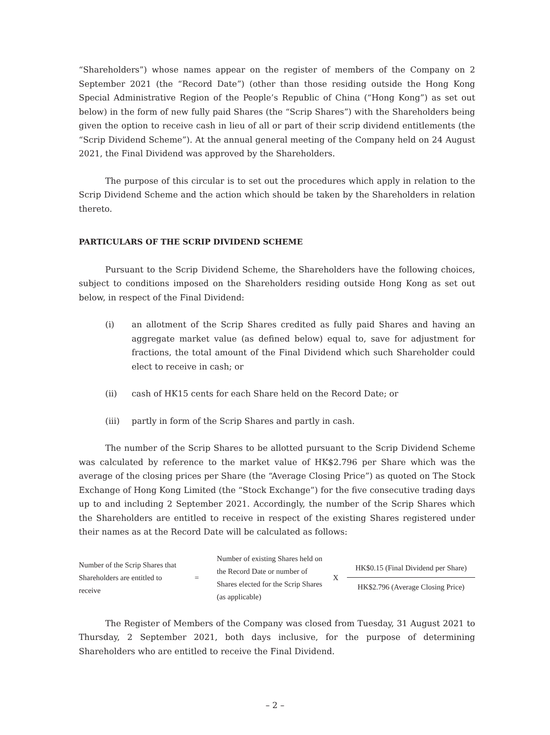“Shareholders”) whose names appear on the register of members of the Company on 2 September 2021 (the “Record Date”) (other than those residing outside the Hong Kong Special Administrative Region of the People’s Republic of China (“Hong Kong”) as set out below) in the form of new fully paid Shares (the “Scrip Shares”) with the Shareholders being given the option to receive cash in lieu of all or part of their scrip dividend entitlements (the “Scrip Dividend Scheme”). At the annual general meeting of the Company held on 24 August 2021, the Final Dividend was approved by the Shareholders.
The purpose of this circular is to set out the procedures which apply in relation to the Scrip Dividend Scheme and the action which should be taken by the Shareholders in relation thereto.
PARTICULARS OF THE SCRIP DIVIDEND SCHEME
Pursuant to the Scrip Dividend Scheme, the Shareholders have the following choices, subject to conditions imposed on the Shareholders residing outside Hong Kong as set out below, in respect of the Final Dividend:
(i) an allotment of the Scrip Shares credited as fully paid Shares and having an aggregate market value (as defined below) equal to, save for adjustment for fractions, the total amount of the Final Dividend which such Shareholder could elect to receive in cash; or
(ii) cash of HK15 cents for each Share held on the Record Date; or
(iii) partly in form of the Scrip Shares and partly in cash.
The number of the Scrip Shares to be allotted pursuant to the Scrip Dividend Scheme was calculated by reference to the market value of HK$2.796 per Share which was the average of the closing prices per Share (the “Average Closing Price”) as quoted on The Stock Exchange of Hong Kong Limited (the “Stock Exchange”) for the five consecutive trading days up to and including 2 September 2021. Accordingly, the number of the Scrip Shares which the Shareholders are entitled to receive in respect of the existing Shares registered under their names as at the Record Date will be calculated as follows:
Number of the Scrip Shares that Shareholders are entitled to receive
=
Number of existing Shares held on the Record Date or number of Shares elected for the Scrip Shares (as applicable)
X
HK$0.15 (Final Dividend per Share)
HK$2.796 (Average Closing Price)
The Register of Members of the Company was closed from Tuesday, 31 August 2021 to Thursday, 2 September 2021, both days inclusive, for the purpose of determining Shareholders who are entitled to receive the Final Dividend.
– 2 –